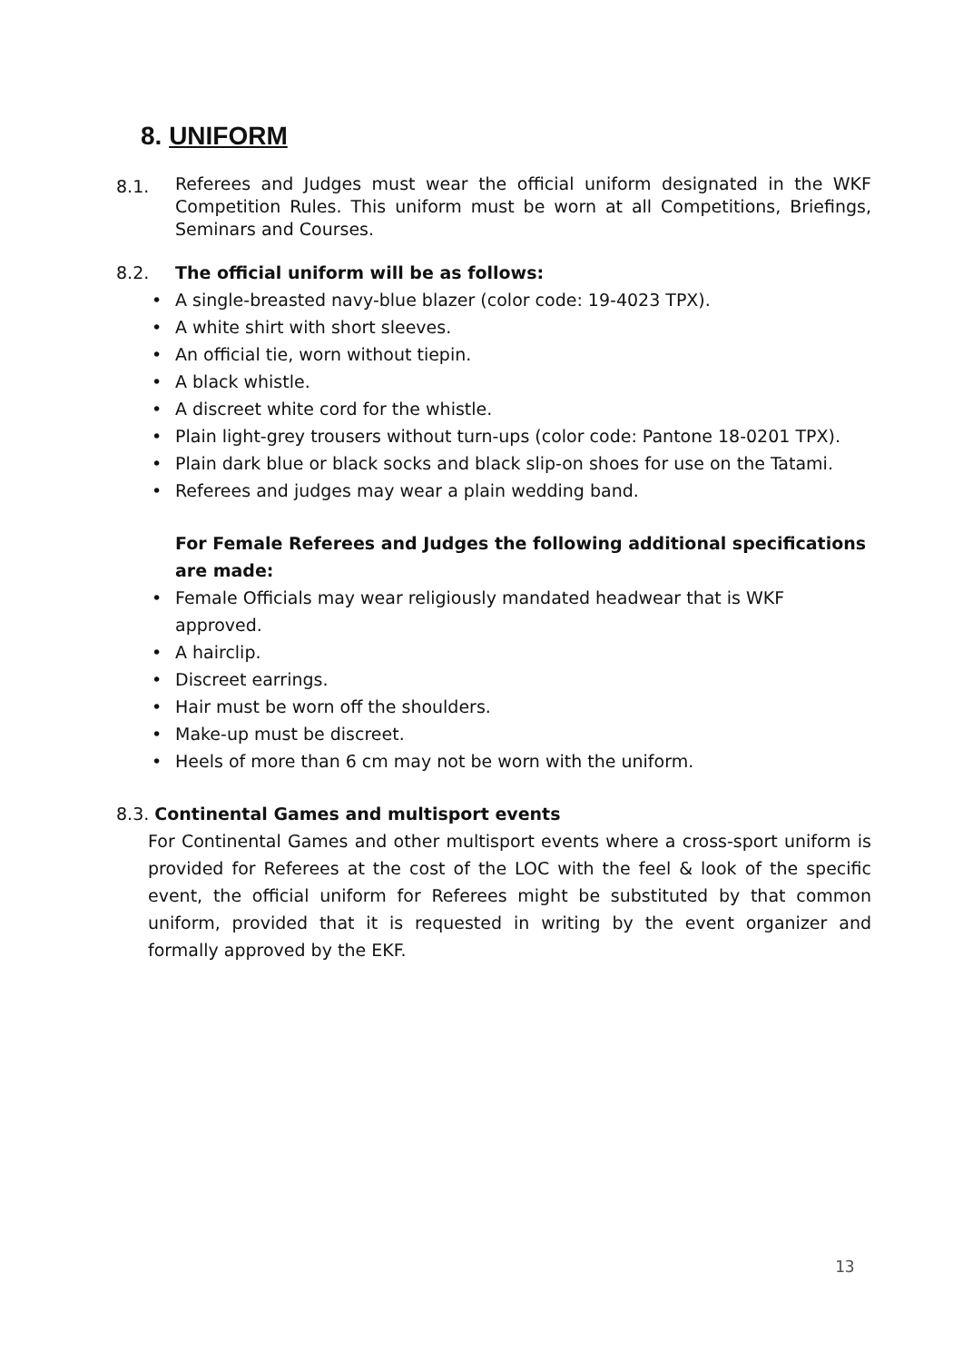8. UNIFORM
8.1.
Referees and Judges must wear the official uniform designated in the WKF Competition Rules. This uniform must be worn at all Competitions, Briefings, Seminars and Courses.
8.2. The official uniform will be as follows:
• A single-breasted navy-blue blazer (color code: 19-4023 TPX).
• A white shirt with short sleeves.
• An official tie, worn without tiepin.
• A black whistle.
• A discreet white cord for the whistle.
• Plain light-grey trousers without turn-ups (color code: Pantone 18-0201 TPX).
• Plain dark blue or black socks and black slip-on shoes for use on the Tatami.
• Referees and judges may wear a plain wedding band.
For Female Referees and Judges the following additional specifications are made:
• Female Officials may wear religiously mandated headwear that is WKF approved.
• A hairclip.
• Discreet earrings.
• Hair must be worn off the shoulders.
• Make-up must be discreet.
• Heels of more than 6 cm may not be worn with the uniform.
8.3. Continental Games and multisport events
For Continental Games and other multisport events where a cross-sport uniform is provided for Referees at the cost of the LOC with the feel & look of the specific event, the official uniform for Referees might be substituted by that common uniform, provided that it is requested in writing by the event organizer and formally approved by the EKF.
13